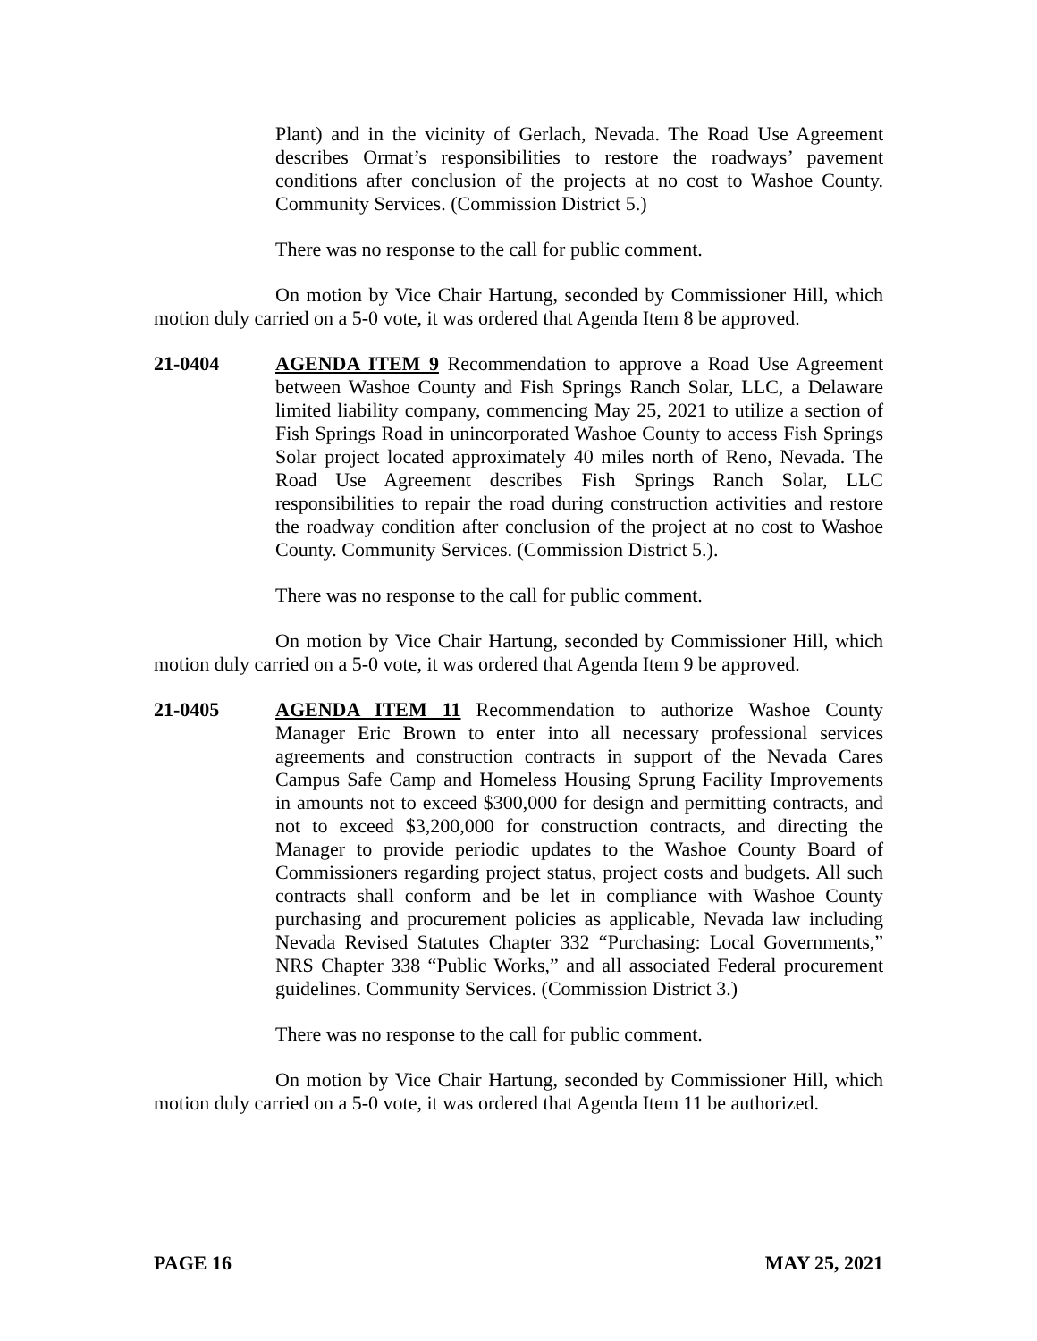Plant) and in the vicinity of Gerlach, Nevada. The Road Use Agreement describes Ormat’s responsibilities to restore the roadways’ pavement conditions after conclusion of the projects at no cost to Washoe County. Community Services. (Commission District 5.)
There was no response to the call for public comment.
On motion by Vice Chair Hartung, seconded by Commissioner Hill, which motion duly carried on a 5-0 vote, it was ordered that Agenda Item 8 be approved.
21-0404 AGENDA ITEM 9 Recommendation to approve a Road Use Agreement between Washoe County and Fish Springs Ranch Solar, LLC, a Delaware limited liability company, commencing May 25, 2021 to utilize a section of Fish Springs Road in unincorporated Washoe County to access Fish Springs Solar project located approximately 40 miles north of Reno, Nevada. The Road Use Agreement describes Fish Springs Ranch Solar, LLC responsibilities to repair the road during construction activities and restore the roadway condition after conclusion of the project at no cost to Washoe County. Community Services. (Commission District 5.).
There was no response to the call for public comment.
On motion by Vice Chair Hartung, seconded by Commissioner Hill, which motion duly carried on a 5-0 vote, it was ordered that Agenda Item 9 be approved.
21-0405 AGENDA ITEM 11 Recommendation to authorize Washoe County Manager Eric Brown to enter into all necessary professional services agreements and construction contracts in support of the Nevada Cares Campus Safe Camp and Homeless Housing Sprung Facility Improvements in amounts not to exceed $300,000 for design and permitting contracts, and not to exceed $3,200,000 for construction contracts, and directing the Manager to provide periodic updates to the Washoe County Board of Commissioners regarding project status, project costs and budgets. All such contracts shall conform and be let in compliance with Washoe County purchasing and procurement policies as applicable, Nevada law including Nevada Revised Statutes Chapter 332 “Purchasing: Local Governments,” NRS Chapter 338 “Public Works,” and all associated Federal procurement guidelines. Community Services. (Commission District 3.)
There was no response to the call for public comment.
On motion by Vice Chair Hartung, seconded by Commissioner Hill, which motion duly carried on a 5-0 vote, it was ordered that Agenda Item 11 be authorized.
PAGE 16 MAY 25, 2021